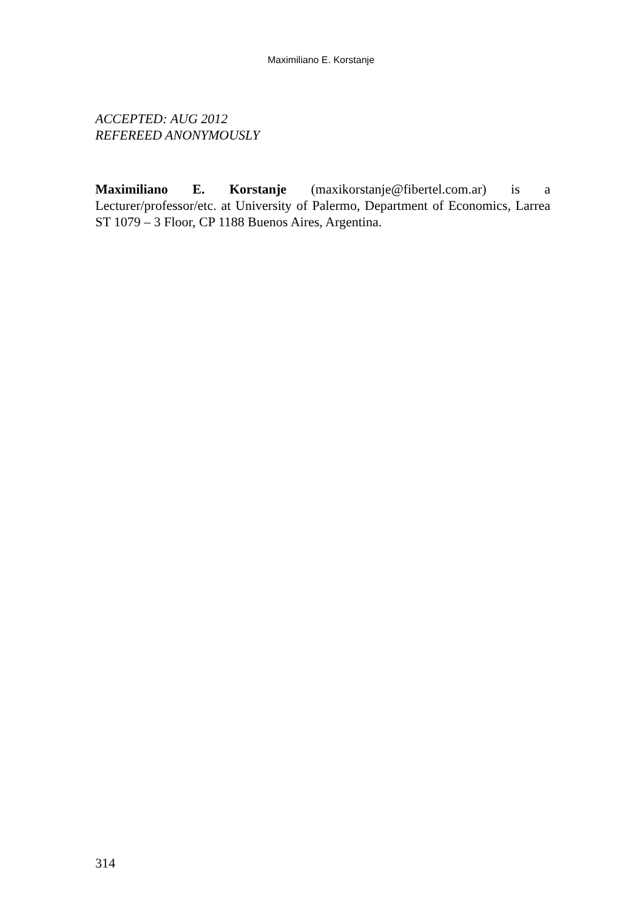Maximiliano E. Korstanje
ACCEPTED: AUG 2012
REFEREED ANONYMOUSLY
Maximiliano E. Korstanje (maxikorstanje@fibertel.com.ar) is a Lecturer/professor/etc. at University of Palermo, Department of Economics, Larrea ST 1079 – 3 Floor, CP 1188 Buenos Aires, Argentina.
314